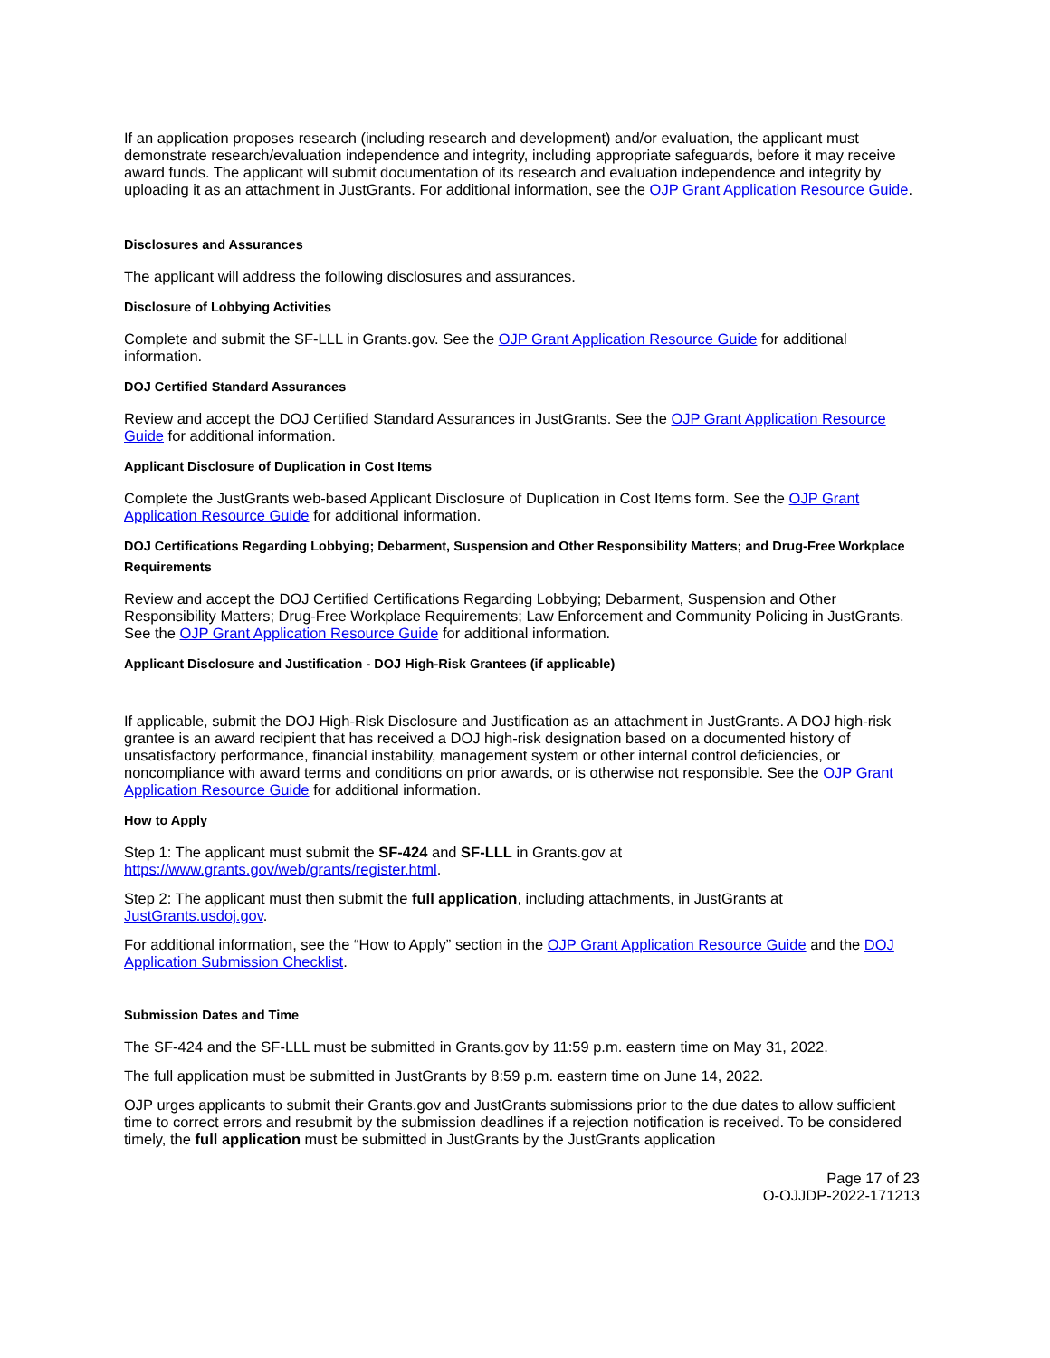If an application proposes research (including research and development) and/or evaluation, the applicant must demonstrate research/evaluation independence and integrity, including appropriate safeguards, before it may receive award funds. The applicant will submit documentation of its research and evaluation independence and integrity by uploading it as an attachment in JustGrants. For additional information, see the OJP Grant Application Resource Guide.
Disclosures and Assurances
The applicant will address the following disclosures and assurances.
Disclosure of Lobbying Activities
Complete and submit the SF-LLL in Grants.gov. See the OJP Grant Application Resource Guide for additional information.
DOJ Certified Standard Assurances
Review and accept the DOJ Certified Standard Assurances in JustGrants. See the OJP Grant Application Resource Guide for additional information.
Applicant Disclosure of Duplication in Cost Items
Complete the JustGrants web-based Applicant Disclosure of Duplication in Cost Items form. See the OJP Grant Application Resource Guide for additional information.
DOJ Certifications Regarding Lobbying; Debarment, Suspension and Other Responsibility Matters; and Drug-Free Workplace Requirements
Review and accept the DOJ Certified Certifications Regarding Lobbying; Debarment, Suspension and Other Responsibility Matters; Drug-Free Workplace Requirements; Law Enforcement and Community Policing in JustGrants. See the OJP Grant Application Resource Guide for additional information.
Applicant Disclosure and Justification - DOJ High-Risk Grantees (if applicable)
If applicable, submit the DOJ High-Risk Disclosure and Justification as an attachment in JustGrants. A DOJ high-risk grantee is an award recipient that has received a DOJ high-risk designation based on a documented history of unsatisfactory performance, financial instability, management system or other internal control deficiencies, or noncompliance with award terms and conditions on prior awards, or is otherwise not responsible. See the OJP Grant Application Resource Guide for additional information.
How to Apply
Step 1: The applicant must submit the SF-424 and SF-LLL in Grants.gov at https://www.grants.gov/web/grants/register.html.
Step 2: The applicant must then submit the full application, including attachments, in JustGrants at JustGrants.usdoj.gov.
For additional information, see the “How to Apply” section in the OJP Grant Application Resource Guide and the DOJ Application Submission Checklist.
Submission Dates and Time
The SF-424 and the SF-LLL must be submitted in Grants.gov by 11:59 p.m. eastern time on May 31, 2022.
The full application must be submitted in JustGrants by 8:59 p.m. eastern time on June 14, 2022.
OJP urges applicants to submit their Grants.gov and JustGrants submissions prior to the due dates to allow sufficient time to correct errors and resubmit by the submission deadlines if a rejection notification is received. To be considered timely, the full application must be submitted in JustGrants by the JustGrants application
Page 17 of 23
O-OJJDP-2022-171213